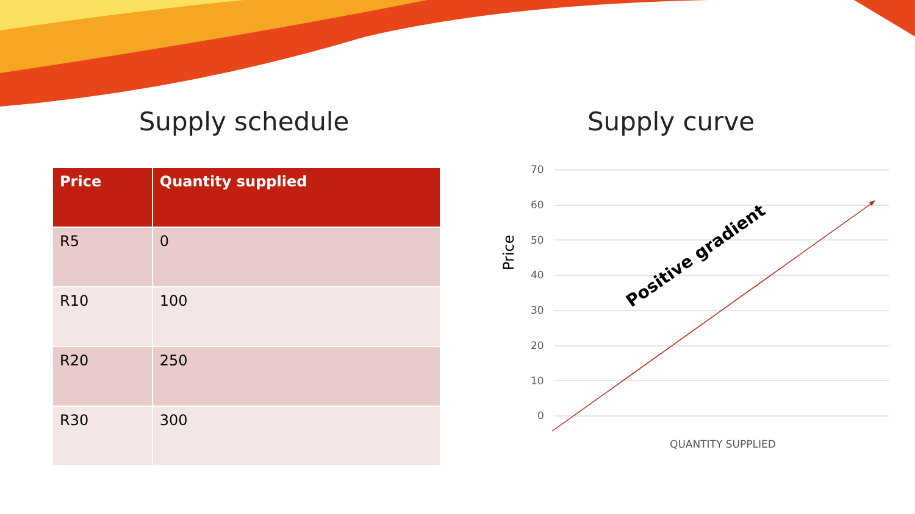Supply schedule
| Price | Quantity supplied |
| --- | --- |
| R5 | 0 |
| R10 | 100 |
| R20 | 250 |
| R30 | 300 |
Supply curve
70
60
50
40
30
20
10
0
Price
Positive gradient
QUANTITY SUPPLIED